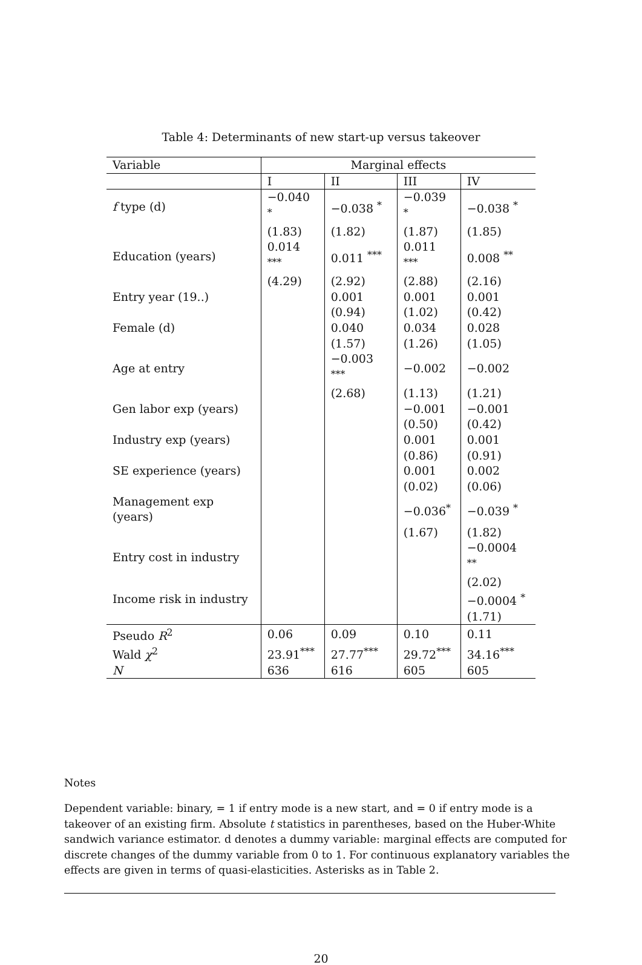Table 4: Determinants of new start-up versus takeover
| Variable | Marginal effects | | | |
| --- | --- | --- | --- | --- |
| | I | II | III | IV |
| f type (d) | −0.040 <sup>*</sup> | −0.038 <sup>*</sup> | −0.039 <sup>*</sup> | −0.038 <sup>*</sup> |
| | (1.83) | (1.82) | (1.87) | (1.85) |
| Education (years) | 0.014 <sup>***</sup> | 0.011 <sup>***</sup> | 0.011 <sup>***</sup> | 0.008 <sup>**</sup> |
| | (4.29) | (2.92) | (2.88) | (2.16) |
| Entry year (19..) | | 0.001 | 0.001 | 0.001 |
| | | (0.94) | (1.02) | (0.42) |
| Female (d) | | 0.040 | 0.034 | 0.028 |
| | | (1.57) | (1.26) | (1.05) |
| Age at entry | | −0.003 <sup>***</sup> | −0.002 | −0.002 |
| | | (2.68) | (1.13) | (1.21) |
| Gen labor exp (years) | | | −0.001 | −0.001 |
| | | | (0.50) | (0.42) |
| Industry exp (years) | | | 0.001 | 0.001 |
| | | | (0.86) | (0.91) |
| SE experience (years) | | | 0.001 | 0.002 |
| | | | (0.02) | (0.06) |
| Management exp (years) | | | −0.036<sup>*</sup> | −0.039 <sup>*</sup> |
| | | | (1.67) | (1.82) |
| Entry cost in industry | | | | −0.0004 <sup>**</sup> |
| | | | | (2.02) |
| Income risk in industry | | | | −0.0004 <sup>*</sup> |
| | | | | (1.71) |
| Pseudo R<sup>2</sup> | 0.06 | 0.09 | 0.10 | 0.11 |
| Wald χ<sup>2</sup> | 23.91<sup>***</sup> | 27.77<sup>***</sup> | 29.72<sup>***</sup> | 34.16<sup>***</sup> |
| N | 636 | 616 | 605 | 605 |
Notes
Dependent variable: binary, = 1 if entry mode is a new start, and = 0 if entry mode is a takeover of an existing firm. Absolute t statistics in parentheses, based on the Huber-White sandwich variance estimator. d denotes a dummy variable: marginal effects are computed for discrete changes of the dummy variable from 0 to 1. For continuous explanatory variables the effects are given in terms of quasi-elasticities. Asterisks as in Table 2.
20